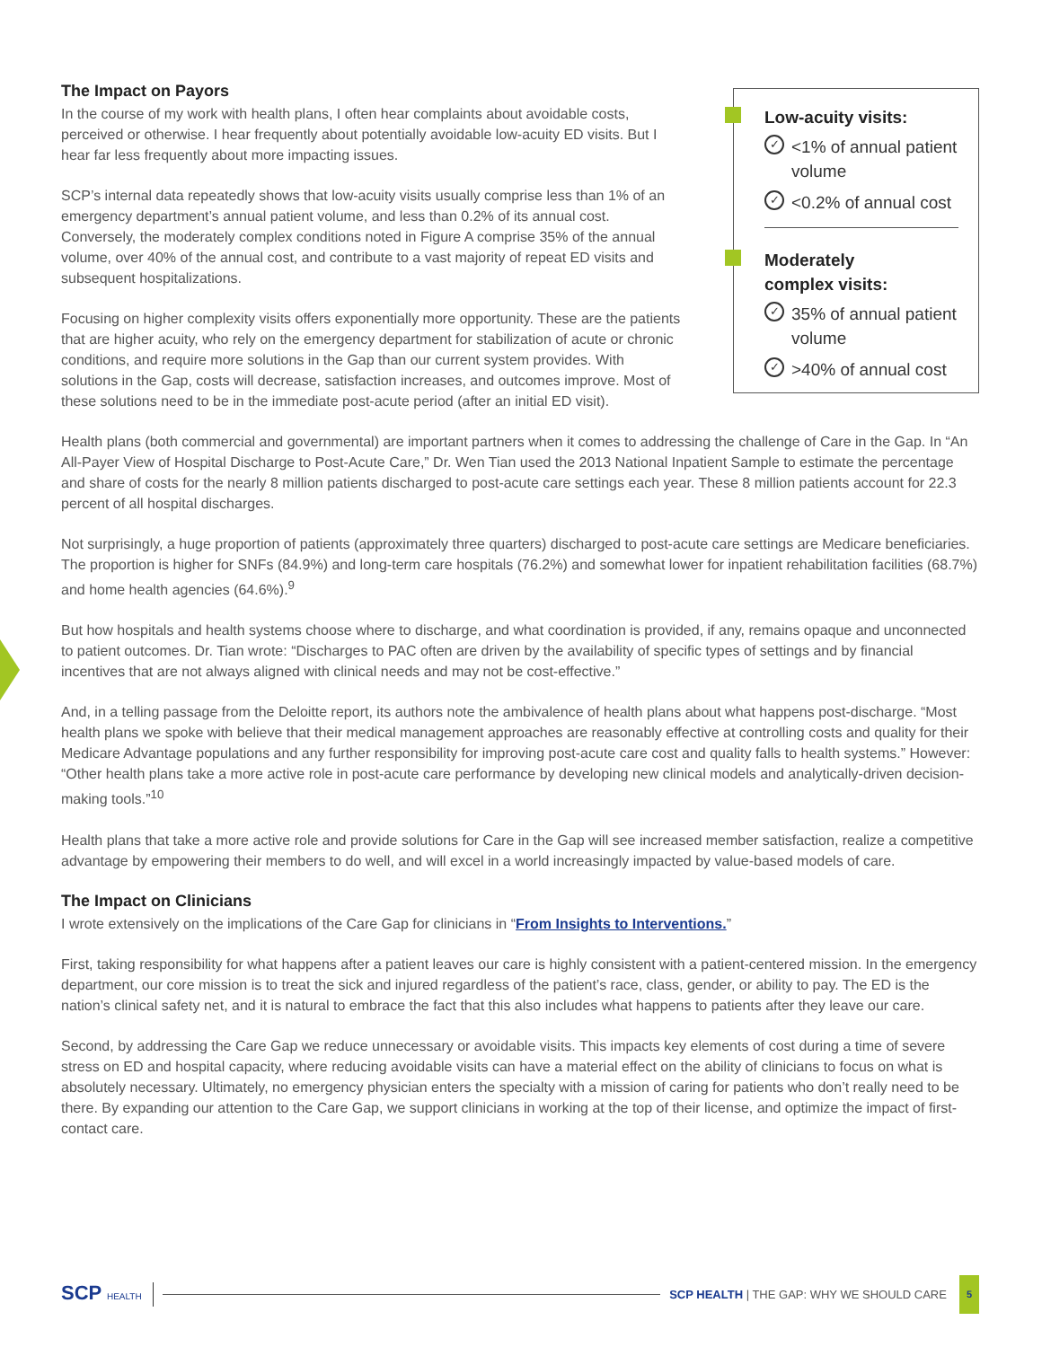The Impact on Payors
In the course of my work with health plans, I often hear complaints about avoidable costs, perceived or otherwise. I hear frequently about potentially avoidable low-acuity ED visits. But I hear far less frequently about more impacting issues.
SCP’s internal data repeatedly shows that low-acuity visits usually comprise less than 1% of an emergency department’s annual patient volume, and less than 0.2% of its annual cost. Conversely, the moderately complex conditions noted in Figure A comprise 35% of the annual volume, over 40% of the annual cost, and contribute to a vast majority of repeat ED visits and subsequent hospitalizations.
Focusing on higher complexity visits offers exponentially more opportunity. These are the patients that are higher acuity, who rely on the emergency department for stabilization of acute or chronic conditions, and require more solutions in the Gap than our current system provides. With solutions in the Gap, costs will decrease, satisfaction increases, and outcomes improve. Most of these solutions need to be in the immediate post-acute period (after an initial ED visit).
Low-acuity visits:
✓ <1% of annual patient volume
✓ <0.2% of annual cost
Moderately
complex visits:
✓ 35% of annual patient volume
✓ >40% of annual cost
Health plans (both commercial and governmental) are important partners when it comes to addressing the challenge of Care in the Gap. In “An All-Payer View of Hospital Discharge to Post-Acute Care,” Dr. Wen Tian used the 2013 National Inpatient Sample to estimate the percentage and share of costs for the nearly 8 million patients discharged to post-acute care settings each year. These 8 million patients account for 22.3 percent of all hospital discharges.
Not surprisingly, a huge proportion of patients (approximately three quarters) discharged to post-acute care settings are Medicare beneficiaries. The proportion is higher for SNFs (84.9%) and long-term care hospitals (76.2%) and somewhat lower for inpatient rehabilitation facilities (68.7%) and home health agencies (64.6%).<sup>9</sup>
But how hospitals and health systems choose where to discharge, and what coordination is provided, if any, remains opaque and unconnected to patient outcomes. Dr. Tian wrote: “Discharges to PAC often are driven by the availability of specific types of settings and by financial incentives that are not always aligned with clinical needs and may not be cost-effective.”
And, in a telling passage from the Deloitte report, its authors note the ambivalence of health plans about what happens post-discharge. “Most health plans we spoke with believe that their medical management approaches are reasonably effective at controlling costs and quality for their Medicare Advantage populations and any further responsibility for improving post-acute care cost and quality falls to health systems.” However: “Other health plans take a more active role in post-acute care performance by developing new clinical models and analytically-driven decision-making tools.”<sup>10</sup>
Health plans that take a more active role and provide solutions for Care in the Gap will see increased member satisfaction, realize a competitive advantage by empowering their members to do well, and will excel in a world increasingly impacted by value-based models of care.
The Impact on Clinicians
I wrote extensively on the implications of the Care Gap for clinicians in “From Insights to Interventions.”
First, taking responsibility for what happens after a patient leaves our care is highly consistent with a patient-centered mission. In the emergency department, our core mission is to treat the sick and injured regardless of the patient’s race, class, gender, or ability to pay. The ED is the nation’s clinical safety net, and it is natural to embrace the fact that this also includes what happens to patients after they leave our care.
Second, by addressing the Care Gap we reduce unnecessary or avoidable visits. This impacts key elements of cost during a time of severe stress on ED and hospital capacity, where reducing avoidable visits can have a material effect on the ability of clinicians to focus on what is absolutely necessary. Ultimately, no emergency physician enters the specialty with a mission of caring for patients who don’t really need to be there. By expanding our attention to the Care Gap, we support clinicians in working at the top of their license, and optimize the impact of first-contact care.
SCP HEALTH SCP HEALTH | THE GAP: WHY WE SHOULD CARE 5